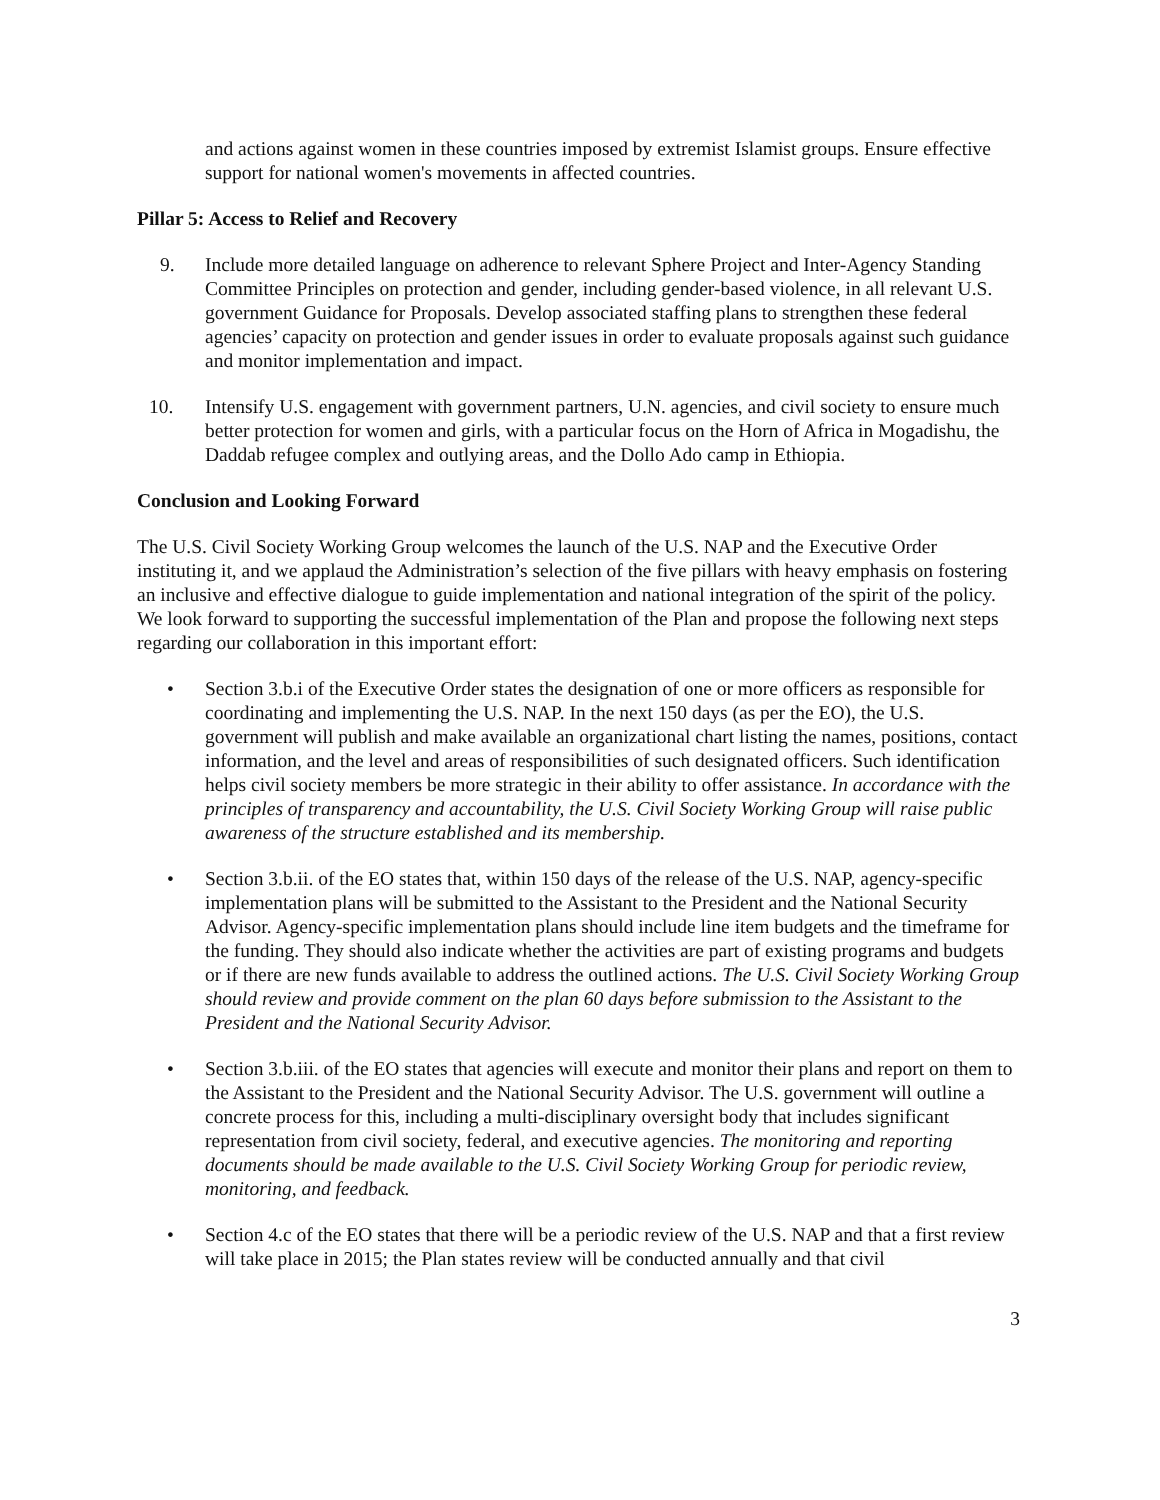and actions against women in these countries imposed by extremist Islamist groups. Ensure effective support for national women's movements in affected countries.
Pillar 5: Access to Relief and Recovery
9. Include more detailed language on adherence to relevant Sphere Project and Inter-Agency Standing Committee Principles on protection and gender, including gender-based violence, in all relevant U.S. government Guidance for Proposals. Develop associated staffing plans to strengthen these federal agencies’ capacity on protection and gender issues in order to evaluate proposals against such guidance and monitor implementation and impact.
10. Intensify U.S. engagement with government partners, U.N. agencies, and civil society to ensure much better protection for women and girls, with a particular focus on the Horn of Africa in Mogadishu, the Daddab refugee complex and outlying areas, and the Dollo Ado camp in Ethiopia.
Conclusion and Looking Forward
The U.S. Civil Society Working Group welcomes the launch of the U.S. NAP and the Executive Order instituting it, and we applaud the Administration’s selection of the five pillars with heavy emphasis on fostering an inclusive and effective dialogue to guide implementation and national integration of the spirit of the policy. We look forward to supporting the successful implementation of the Plan and propose the following next steps regarding our collaboration in this important effort:
• Section 3.b.i of the Executive Order states the designation of one or more officers as responsible for coordinating and implementing the U.S. NAP. In the next 150 days (as per the EO), the U.S. government will publish and make available an organizational chart listing the names, positions, contact information, and the level and areas of responsibilities of such designated officers. Such identification helps civil society members be more strategic in their ability to offer assistance. In accordance with the principles of transparency and accountability, the U.S. Civil Society Working Group will raise public awareness of the structure established and its membership.
• Section 3.b.ii. of the EO states that, within 150 days of the release of the U.S. NAP, agency-specific implementation plans will be submitted to the Assistant to the President and the National Security Advisor. Agency-specific implementation plans should include line item budgets and the timeframe for the funding. They should also indicate whether the activities are part of existing programs and budgets or if there are new funds available to address the outlined actions. The U.S. Civil Society Working Group should review and provide comment on the plan 60 days before submission to the Assistant to the President and the National Security Advisor.
• Section 3.b.iii. of the EO states that agencies will execute and monitor their plans and report on them to the Assistant to the President and the National Security Advisor. The U.S. government will outline a concrete process for this, including a multi-disciplinary oversight body that includes significant representation from civil society, federal, and executive agencies. The monitoring and reporting documents should be made available to the U.S. Civil Society Working Group for periodic review, monitoring, and feedback.
• Section 4.c of the EO states that there will be a periodic review of the U.S. NAP and that a first review will take place in 2015; the Plan states review will be conducted annually and that civil
3